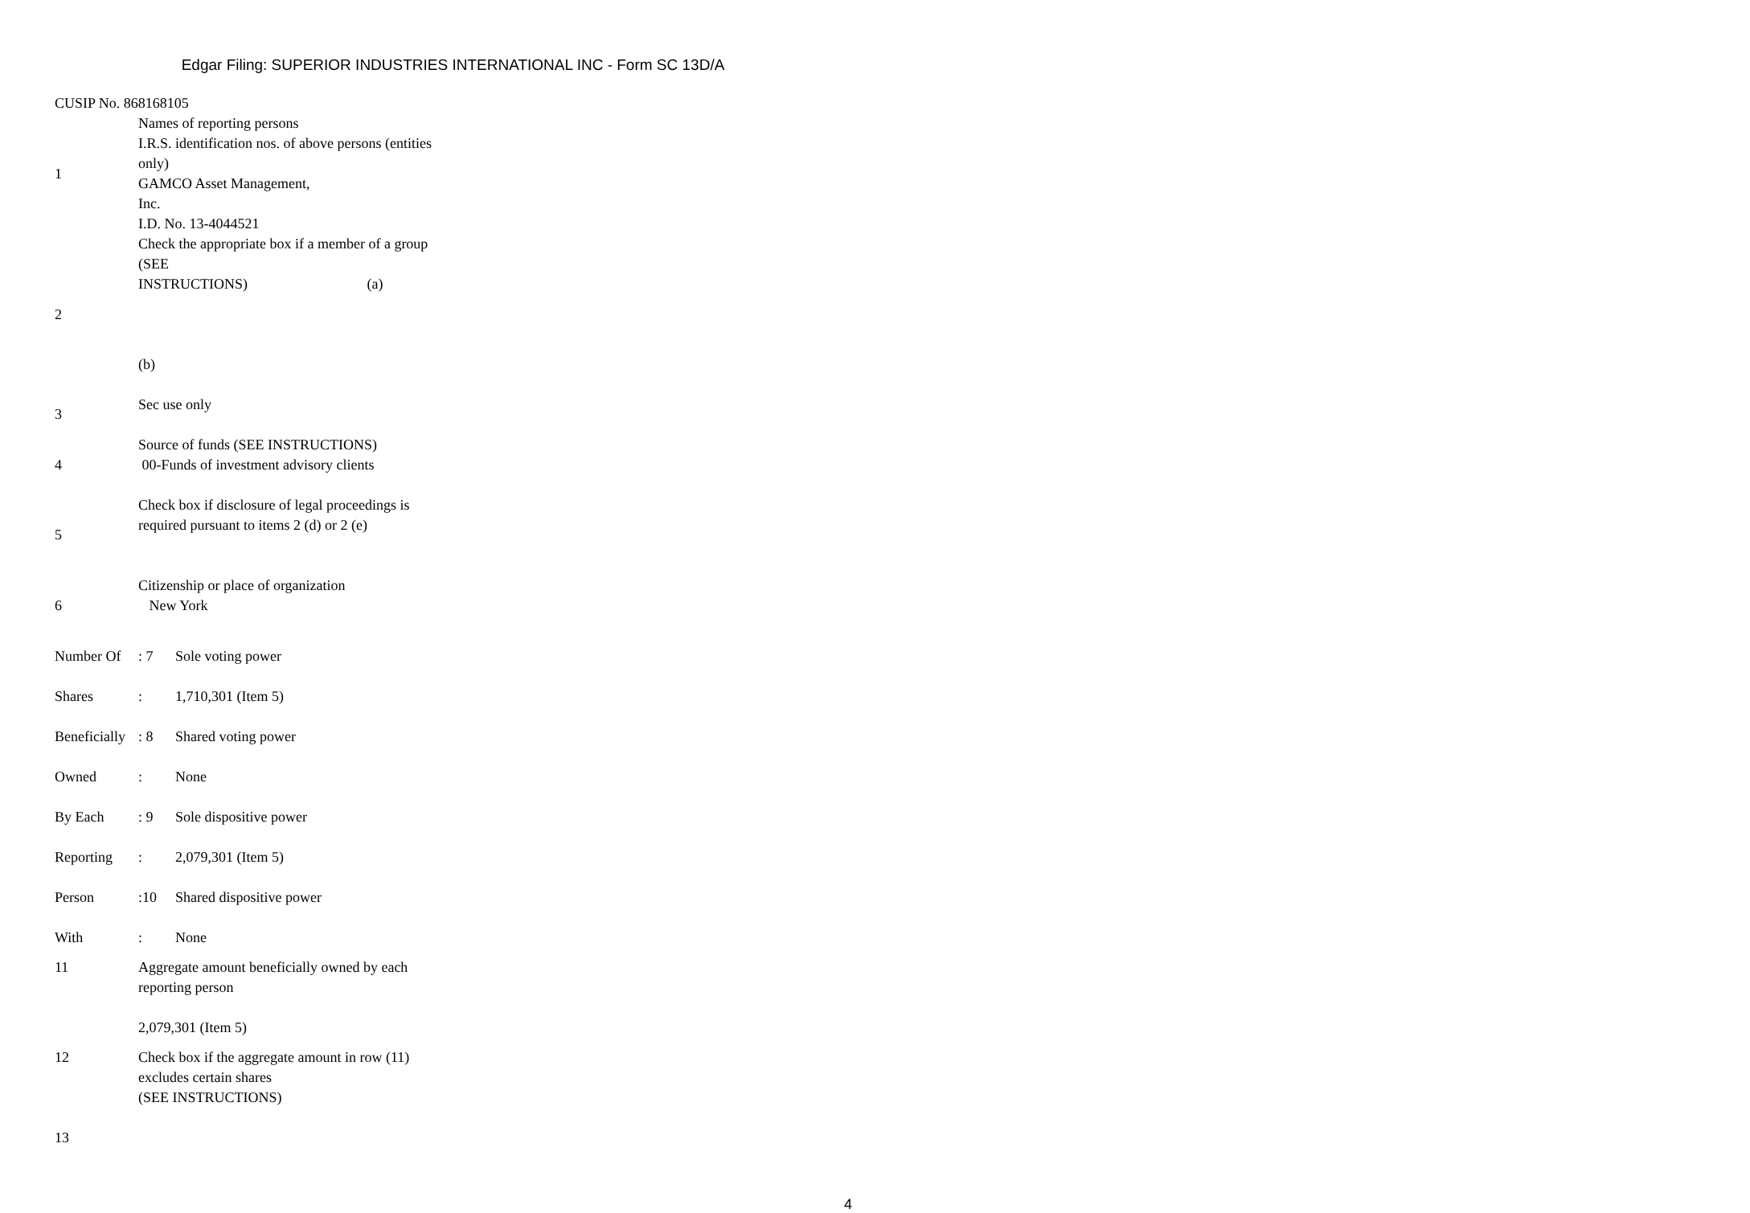Edgar Filing: SUPERIOR INDUSTRIES INTERNATIONAL INC - Form SC 13D/A
CUSIP No. 868168105
| 1 | Names of reporting persons I.R.S. identification nos. of above persons (entities only) GAMCO Asset Management, Inc. I.D. No. 13-4044521 |
| 2 | Check the appropriate box if a member of a group (SEE INSTRUCTIONS) (a) (b) |
| 3 | Sec use only |
| 4 | Source of funds (SEE INSTRUCTIONS) 00-Funds of investment advisory clients |
| 5 | Check box if disclosure of legal proceedings is required pursuant to items 2 (d) or 2 (e) |
| 6 | Citizenship or place of organization New York |
| Number Of | : 7 | Sole voting power |
| Shares | : | 1,710,301 (Item 5) |
| Beneficially | : 8 | Shared voting power |
| Owned | : | None |
| By Each | : 9 | Sole dispositive power |
| Reporting | : | 2,079,301 (Item 5) |
| Person | :10 | Shared dispositive power |
| With | : | None |
| 11 | Aggregate amount beneficially owned by each reporting person 2,079,301 (Item 5) |
| 12 | Check box if the aggregate amount in row (11) excludes certain shares (SEE INSTRUCTIONS) |
| 13 | |
4